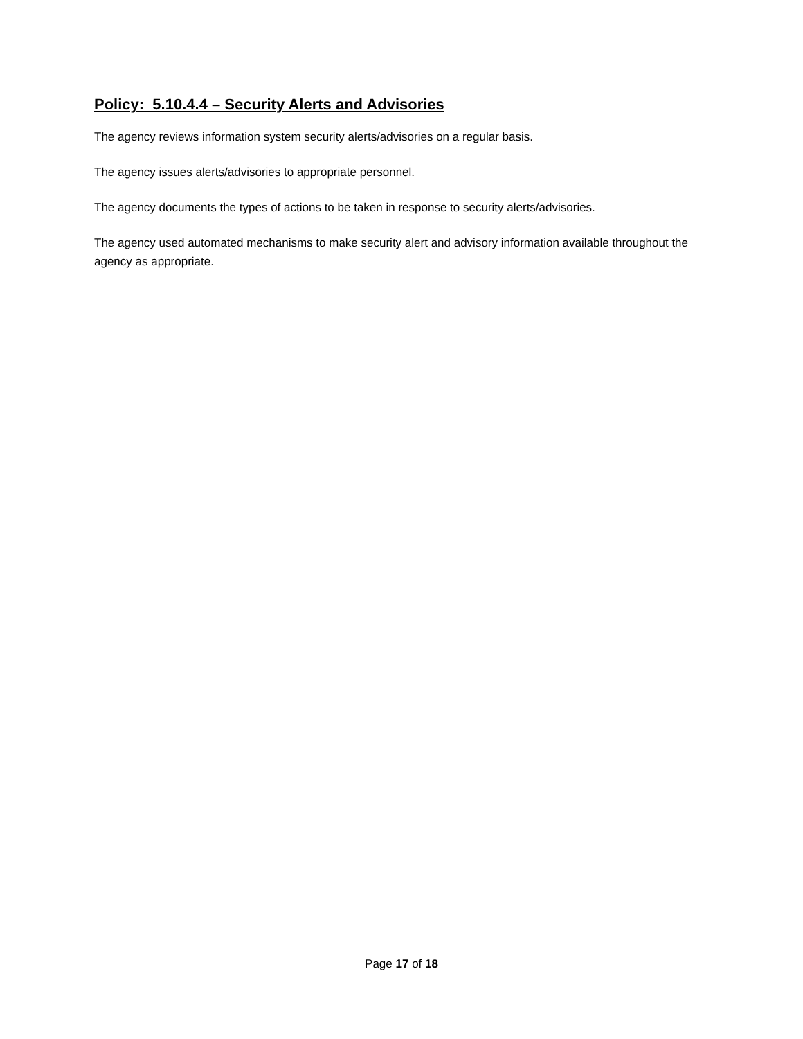Policy: 5.10.4.4 – Security Alerts and Advisories
The agency reviews information system security alerts/advisories on a regular basis.
The agency issues alerts/advisories to appropriate personnel.
The agency documents the types of actions to be taken in response to security alerts/advisories.
The agency used automated mechanisms to make security alert and advisory information available throughout the agency as appropriate.
Page 17 of 18